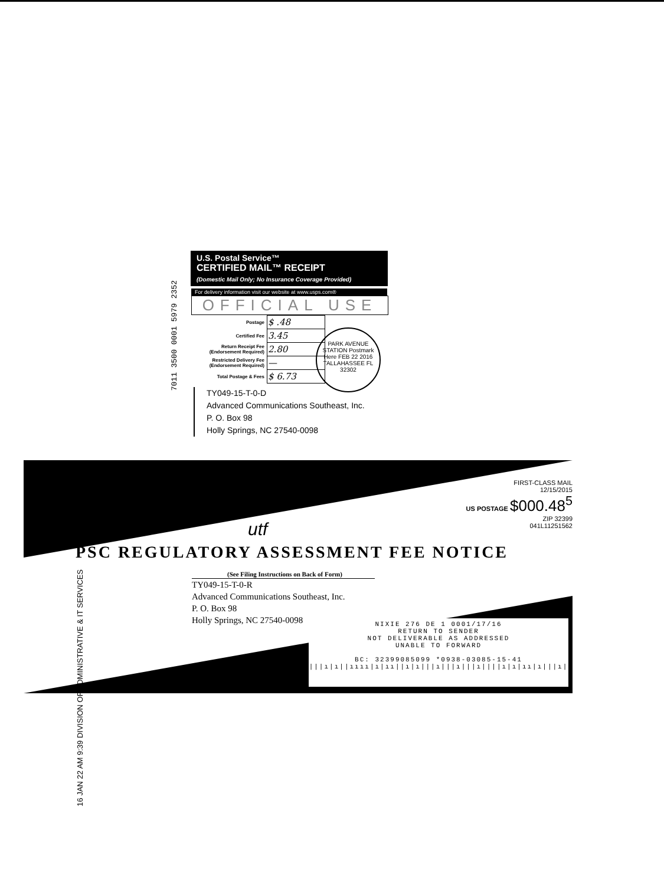7011 3500 0001 5979 2352
U.S. Postal Service™
CERTIFIED MAIL™ RECEIPT
(Domestic Mail Only; No Insurance Coverage Provided)
For delivery information visit our website at www.usps.com®
OFFICIAL USE
| Postage | $ .48 |
| Certified Fee | 3.45 |
| Return Receipt Fee (Endorsement Required) | 2.80 |
| Restricted Delivery Fee (Endorsement Required) | — |
| Total Postage & Fees | $ 6.73 |
PARK AVENUE STATION Postmark Here FEB 22 2016 TALLAHASSEE FL 32302
TY049-15-T-0-D
Advanced Communications Southeast, Inc.
P. O. Box 98
Holly Springs, NC 27540-0098
FIRST-CLASS MAIL
12/15/2015
US POSTAGE $000.48<sup>5</sup>
ZIP 32399
041L11251562
utf
PSC REGULATORY ASSESSMENT FEE NOTICE
(See Filing Instructions on Back of Form)
16 JAN 22 AM 9:39 DIVISION OF ADMINISTRATIVE & IT SERVICES
TY049-15-T-0-R
Advanced Communications Southeast, Inc.
P. O. Box 98
Holly Springs, NC 27540-0098
NIXIE 276 DE 1 0001/17/16
RETURN TO SENDER
NOT DELIVERABLE AS ADDRESSED
UNABLE TO FORWARD
BC: 32399085099 *0938-03085-15-41
|||ı|ı||ıııı|ı|ıı||ı|ı|||ı|||ı|||ı||||ı|ı|ıı|ı|||ı|